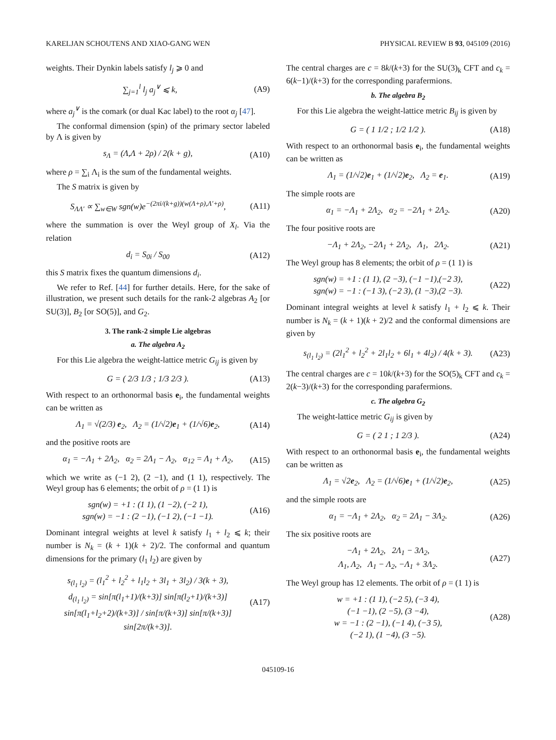KARELJAN SCHOUTENS AND XIAO-GANG WEN PHYSICAL REVIEW B 93, 045109 (2016)
weights. Their Dynkin labels satisfy l<sub>j</sub> ⩾ 0 and
∑<sub>j=1</sub><sup>l</sup> l<sub>j</sub> a<sub>j</sub><sup>∨</sup> ⩽ k, (A9)
where a<sub>j</sub><sup>∨</sup> is the comark (or dual Kac label) to the root α<sub>j</sub> [47].
The conformal dimension (spin) of the primary sector labeled by Λ is given by
s<sub>Λ</sub> = (Λ,Λ + 2ρ) / 2(k + g), (A10)
where ρ = ∑<sub>i</sub> Λ<sub>i</sub> is the sum of the fundamental weights.
The S matrix is given by
S<sub>ΛΛ′</sub> ∝ ∑<sub>w∈W</sub> sgn(w)e<sup>−(2πi/(k+g))(w(Λ+ρ),Λ′+ρ)</sup>, (A11)
where the summation is over the Weyl group of X<sub>l</sub>. Via the relation
d<sub>i</sub> = S<sub>0i</sub> / S<sub>00</sub> (A12)
this S matrix fixes the quantum dimensions d<sub>i</sub>.
We refer to Ref. [44] for further details. Here, for the sake of illustration, we present such details for the rank-2 algebras A<sub>2</sub> [or SU(3)], B<sub>2</sub> [or SO(5)], and G<sub>2</sub>.
3. The rank-2 simple Lie algebras
a. The algebra A<sub>2</sub>
For this Lie algebra the weight-lattice metric G<sub>ij</sub> is given by
G = ( 2/3 1/3 ; 1/3 2/3 ). (A13)
With respect to an orthonormal basis e<sub>i</sub>, the fundamental weights can be written as
Λ<sub>1</sub> = √(2/3) e<sub>2</sub>, Λ<sub>2</sub> = (1/√2)e<sub>1</sub> + (1/√6)e<sub>2</sub>, (A14)
and the positive roots are
α<sub>1</sub> = −Λ<sub>1</sub> + 2Λ<sub>2</sub>, α<sub>2</sub> = 2Λ<sub>1</sub> − Λ<sub>2</sub>, α<sub>12</sub> = Λ<sub>1</sub> + Λ<sub>2</sub>, (A15)
which we write as (−1 2), (2 −1), and (1 1), respectively. The Weyl group has 6 elements; the orbit of ρ = (1 1) is
sgn(w) = +1 : (1 1), (1 −2), (−2 1),
sgn(w) = −1 : (2 −1), (−1 2), (−1 −1). (A16)
Dominant integral weights at level k satisfy l<sub>1</sub> + l<sub>2</sub> ⩽ k; their number is N<sub>k</sub> = (k + 1)(k + 2)/2. The conformal and quantum dimensions for the primary (l<sub>1</sub> l<sub>2</sub>) are given by
s<sub>(l<sub>1</sub> l<sub>2</sub>)</sub> = (l<sub>1</sub><sup>2</sup> + l<sub>2</sub><sup>2</sup> + l<sub>1</sub>l<sub>2</sub> + 3l<sub>1</sub> + 3l<sub>2</sub>) / 3(k + 3),
d<sub>(l<sub>1</sub> l<sub>2</sub>)</sub> = sin[π(l<sub>1</sub>+1)/(k+3)] sin[π(l<sub>2</sub>+1)/(k+3)] sin[π(l<sub>1</sub>+l<sub>2</sub>+2)/(k+3)] / sin[π/(k+3)] sin[π/(k+3)] sin[2π/(k+3)]. (A17)
The central charges are c = 8k/(k+3) for the SU(3)<sub>k</sub> CFT and c<sub>k</sub> = 6(k−1)/(k+3) for the corresponding parafermions.
b. The algebra B<sub>2</sub>
For this Lie algebra the weight-lattice metric B<sub>ij</sub> is given by
G = ( 1 1/2 ; 1/2 1/2 ). (A18)
With respect to an orthonormal basis e<sub>i</sub>, the fundamental weights can be written as
Λ<sub>1</sub> = (1/√2)e<sub>1</sub> + (1/√2)e<sub>2</sub>, Λ<sub>2</sub> = e<sub>1</sub>. (A19)
The simple roots are
α<sub>1</sub> = −Λ<sub>1</sub> + 2Λ<sub>2</sub>, α<sub>2</sub> = −2Λ<sub>1</sub> + 2Λ<sub>2</sub>. (A20)
The four positive roots are
−Λ<sub>1</sub> + 2Λ<sub>2</sub>, −2Λ<sub>1</sub> + 2Λ<sub>2</sub>, Λ<sub>1</sub>, 2Λ<sub>2</sub>. (A21)
The Weyl group has 8 elements; the orbit of ρ = (1 1) is
sgn(w) = +1 : (1 1), (2 −3), (−1 −1),(−2 3),
sgn(w) = −1 : (−1 3), (−2 3), (1 −3),(2 −3). (A22)
Dominant integral weights at level k satisfy l<sub>1</sub> + l<sub>2</sub> ⩽ k. Their number is N<sub>k</sub> = (k + 1)(k + 2)/2 and the conformal dimensions are given by
s<sub>(l<sub>1</sub> l<sub>2</sub>)</sub> = (2l<sub>1</sub><sup>2</sup> + l<sub>2</sub><sup>2</sup> + 2l<sub>1</sub>l<sub>2</sub> + 6l<sub>1</sub> + 4l<sub>2</sub>) / 4(k + 3). (A23)
The central charges are c = 10k/(k+3) for the SO(5)<sub>k</sub> CFT and c<sub>k</sub> = 2(k−3)/(k+3) for the corresponding parafermions.
c. The algebra G<sub>2</sub>
The weight-lattice metric G<sub>ij</sub> is given by
G = ( 2 1 ; 1 2/3 ). (A24)
With respect to an orthonormal basis e<sub>i</sub>, the fundamental weights can be written as
Λ<sub>1</sub> = √2e<sub>2</sub>, Λ<sub>2</sub> = (1/√6)e<sub>1</sub> + (1/√2)e<sub>2</sub>, (A25)
and the simple roots are
α<sub>1</sub> = −Λ<sub>1</sub> + 2Λ<sub>2</sub>, α<sub>2</sub> = 2Λ<sub>1</sub> − 3Λ<sub>2</sub>. (A26)
The six positive roots are
−Λ<sub>1</sub> + 2Λ<sub>2</sub>, 2Λ<sub>1</sub> − 3Λ<sub>2</sub>,
Λ<sub>1</sub>, Λ<sub>2</sub>, Λ<sub>1</sub> − Λ<sub>2</sub>, −Λ<sub>1</sub> + 3Λ<sub>2</sub>. (A27)
The Weyl group has 12 elements. The orbit of ρ = (1 1) is
w = +1 : (1 1), (−2 5), (−3 4),
(−1 −1), (2 −5), (3 −4),
w = −1 : (2 −1), (−1 4), (−3 5),
(−2 1), (1 −4), (3 −5). (A28)
045109-16